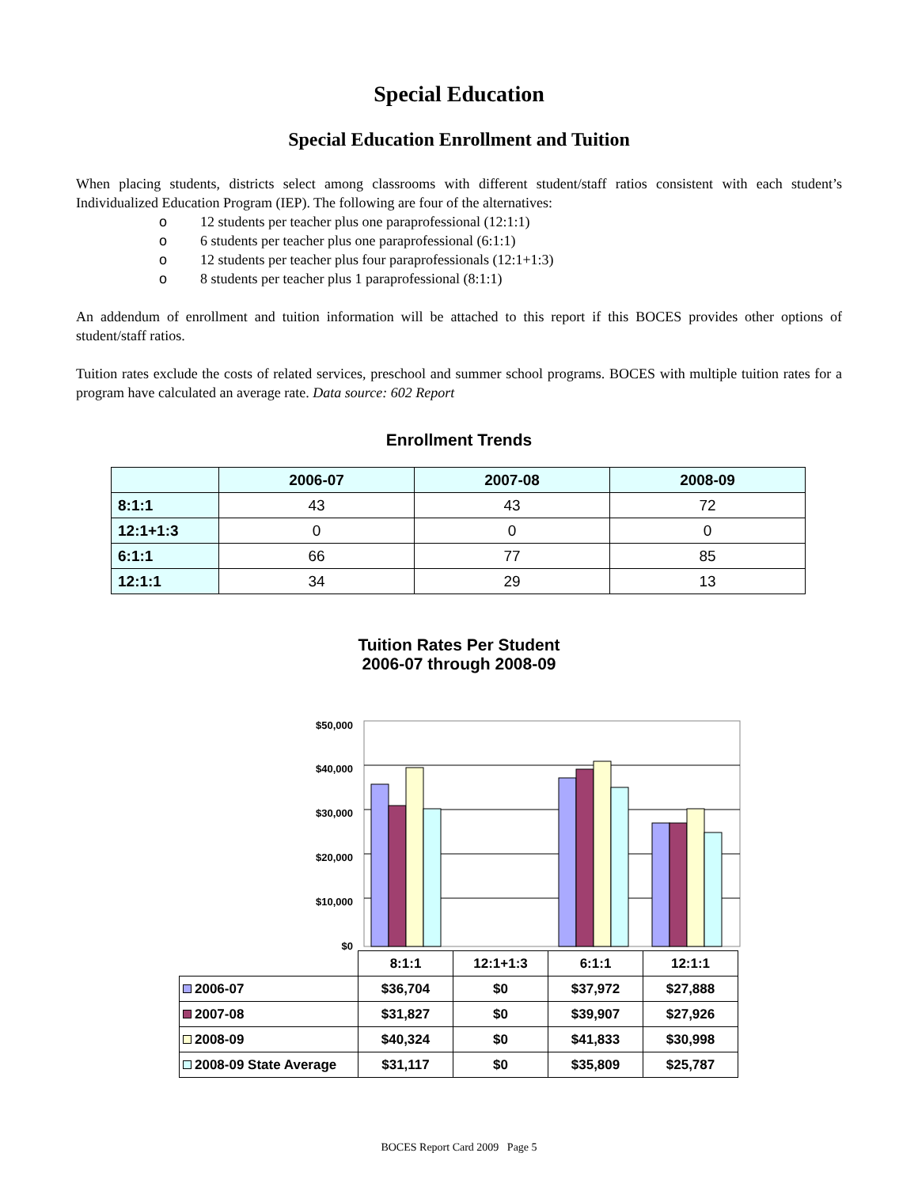Special Education
Special Education Enrollment and Tuition
When placing students, districts select among classrooms with different student/staff ratios consistent with each student’s Individualized Education Program (IEP). The following are four of the alternatives:
o 12 students per teacher plus one paraprofessional (12:1:1)
o 6 students per teacher plus one paraprofessional (6:1:1)
o 12 students per teacher plus four paraprofessionals (12:1+1:3)
o 8 students per teacher plus 1 paraprofessional (8:1:1)
An addendum of enrollment and tuition information will be attached to this report if this BOCES provides other options of student/staff ratios.
Tuition rates exclude the costs of related services, preschool and summer school programs. BOCES with multiple tuition rates for a program have calculated an average rate. Data source: 602 Report
Enrollment Trends
| | 2006-07 | 2007-08 | 2008-09 |
| --- | --- | --- | --- |
| 8:1:1 | 43 | 43 | 72 |
| 12:1+1:3 | 0 | 0 | 0 |
| 6:1:1 | 66 | 77 | 85 |
| 12:1:1 | 34 | 29 | 13 |
Tuition Rates Per Student
2006-07 through 2008-09
$50,000
$40,000
$30,000
$20,000
$10,000
$0
| | 8:1:1 | 12:1+1:3 | 6:1:1 | 12:1:1 |
| 2006-07 | $36,704 | $0 | $37,972 | $27,888 |
| 2007-08 | $31,827 | $0 | $39,907 | $27,926 |
| 2008-09 | $40,324 | $0 | $41,833 | $30,998 |
| 2008-09 State Average | $31,117 | $0 | $35,809 | $25,787 |
BOCES Report Card 2009 Page 5